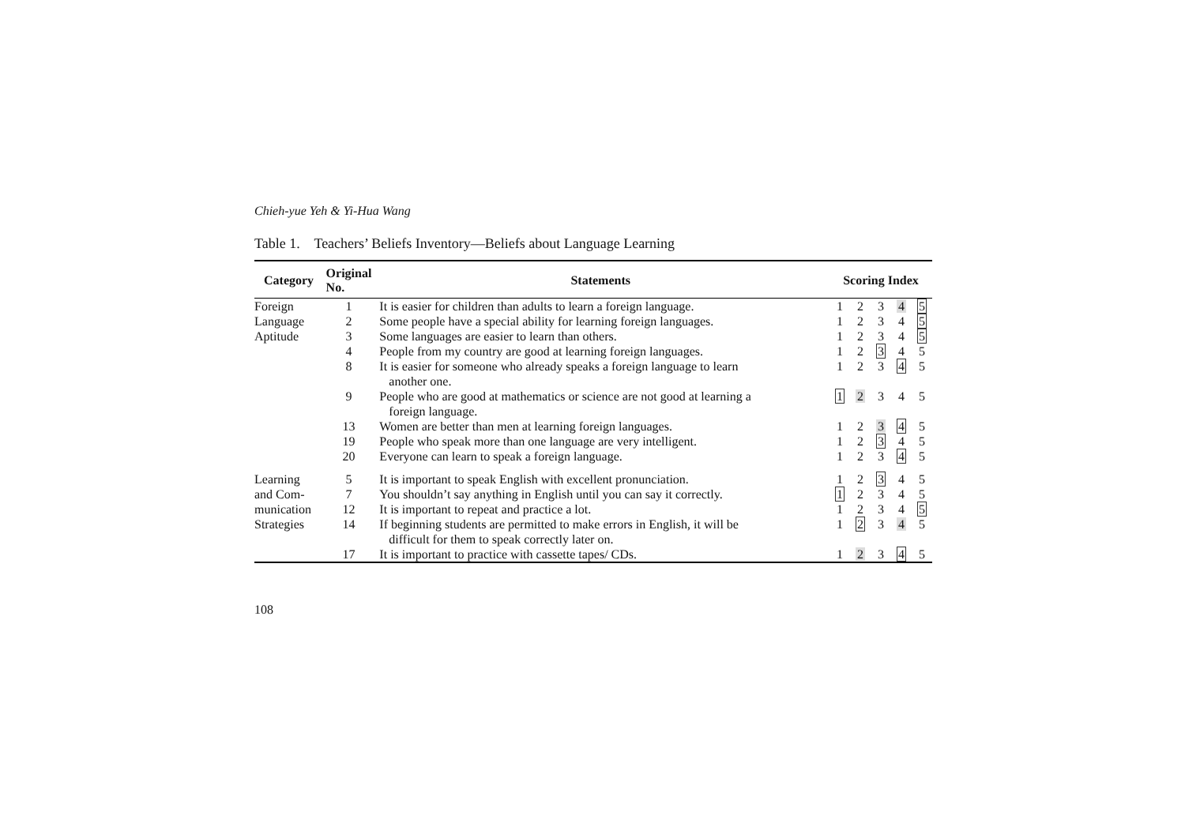Chieh-yue Yeh & Yi-Hua Wang
Table 1. Teachers’ Beliefs Inventory—Beliefs about Language Learning
| Category | Original No. | Statements | Scoring Index | | | | |
| --- | --- | --- | --- | --- | --- | --- | --- |
| Foreign | 1 | It is easier for children than adults to learn a foreign language. | 1 | 2 | 3 | 4 | 5 |
| Language | 2 | Some people have a special ability for learning foreign languages. | 1 | 2 | 3 | 4 | 5 |
| Aptitude | 3 | Some languages are easier to learn than others. | 1 | 2 | 3 | 4 | 5 |
| | 4 | People from my country are good at learning foreign languages. | 1 | 2 | 3 | 4 | 5 |
| | 8 | It is easier for someone who already speaks a foreign language to learn another one. | 1 | 2 | 3 | 4 | 5 |
| | 9 | People who are good at mathematics or science are not good at learning a foreign language. | 1 | 2 | 3 | 4 | 5 |
| | 13 | Women are better than men at learning foreign languages. | 1 | 2 | 3 | 4 | 5 |
| | 19 | People who speak more than one language are very intelligent. | 1 | 2 | 3 | 4 | 5 |
| | 20 | Everyone can learn to speak a foreign language. | 1 | 2 | 3 | 4 | 5 |
| Learning | 5 | It is important to speak English with excellent pronunciation. | 1 | 2 | 3 | 4 | 5 |
| and Com- | 7 | You shouldn’t say anything in English until you can say it correctly. | 1 | 2 | 3 | 4 | 5 |
| munication | 12 | It is important to repeat and practice a lot. | 1 | 2 | 3 | 4 | 5 |
| Strategies | 14 | If beginning students are permitted to make errors in English, it will be difficult for them to speak correctly later on. | 1 | 2 | 3 | 4 | 5 |
| | 17 | It is important to practice with cassette tapes/ CDs. | 1 | 2 | 3 | 4 | 5 |
108